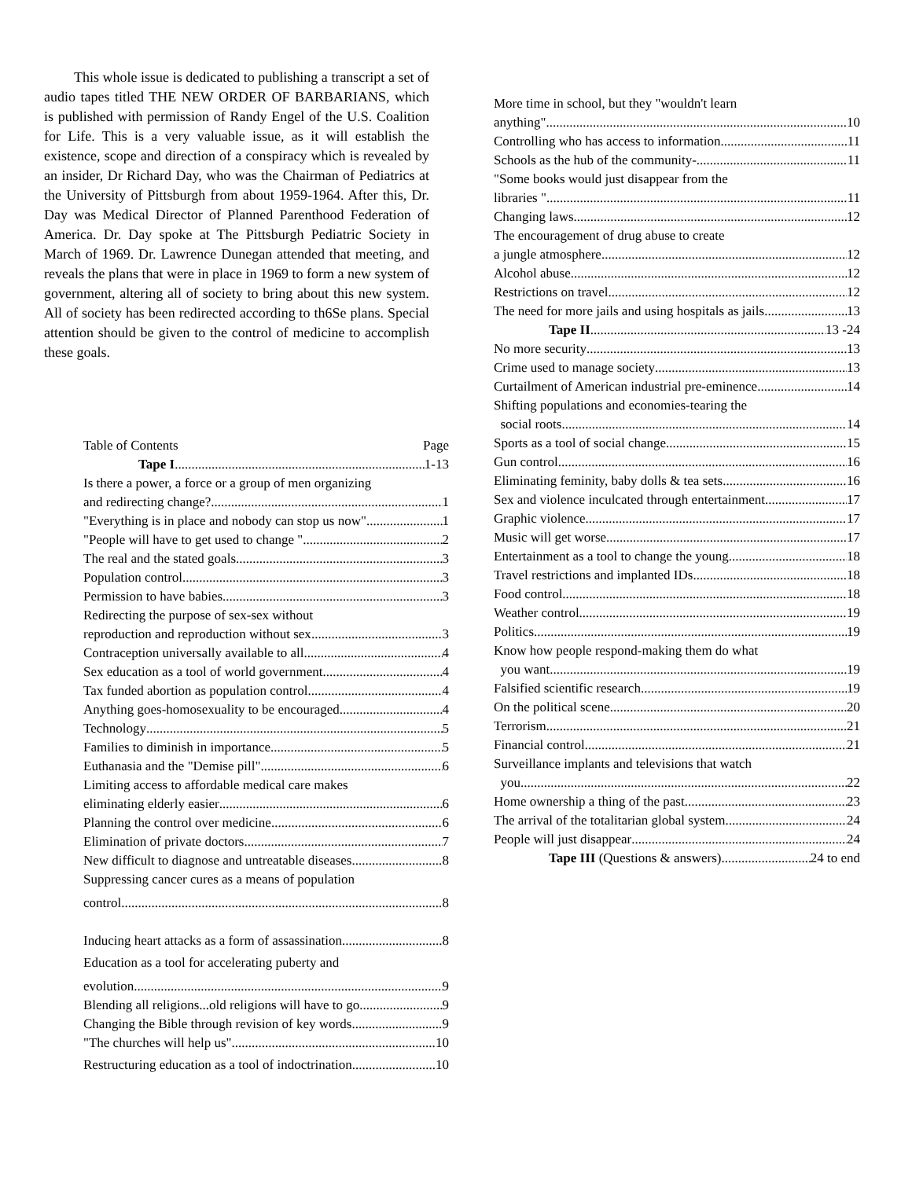This whole issue is dedicated to publishing a transcript a set of audio tapes titled THE NEW ORDER OF BARBARIANS, which is published with permission of Randy Engel of the U.S. Coalition for Life. This is a very valuable issue, as it will establish the existence, scope and direction of a conspiracy which is revealed by an insider, Dr Richard Day, who was the Chairman of Pediatrics at the University of Pittsburgh from about 1959-1964. After this, Dr. Day was Medical Director of Planned Parenthood Federation of America. Dr. Day spoke at The Pittsburgh Pediatric Society in March of 1969. Dr. Lawrence Dunegan attended that meeting, and reveals the plans that were in place in 1969 to form a new system of government, altering all of society to bring about this new system. All of society has been redirected according to th6Se plans. Special attention should be given to the control of medicine to accomplish these goals.
Table of Contents Page
Tape I 1-13
Is there a power, a force or a group of men organizing
and redirecting change? 1
"Everything is in place and nobody can stop us now" 1
"People will have to get used to change " 2
The real and the stated goals 3
Population control 3
Permission to have babies 3
Redirecting the purpose of sex-sex without
reproduction and reproduction without sex 3
Contraception universally available to all 4
Sex education as a tool of world government 4
Tax funded abortion as population control 4
Anything goes-homosexuality to be encouraged 4
Technology 5
Families to diminish in importance 5
Euthanasia and the "Demise pill" 6
Limiting access to affordable medical care makes
eliminating elderly easier 6
Planning the control over medicine 6
Elimination of private doctors 7
New difficult to diagnose and untreatable diseases 8
Suppressing cancer cures as a means of population
control 8
Inducing heart attacks as a form of assassination 8
Education as a tool for accelerating puberty and
evolution 9
Blending all religions...old religions will have to go 9
Changing the Bible through revision of key words 9
"The churches will help us" 10
Restructuring education as a tool of indoctrination 10
More time in school, but they "wouldn't learn
anything" 10
Controlling who has access to information 11
Schools as the hub of the community- 11
"Some books would just disappear from the
libraries " 11
Changing laws 12
The encouragement of drug abuse to create
a jungle atmosphere 12
Alcohol abuse 12
Restrictions on travel 12
The need for more jails and using hospitals as jails 13
Tape II 13 -24
No more security 13
Crime used to manage society 13
Curtailment of American industrial pre-eminence 14
Shifting populations and economies-tearing the
social roots 14
Sports as a tool of social change 15
Gun control 16
Eliminating feminity, baby dolls & tea sets 16
Sex and violence inculcated through entertainment 17
Graphic violence 17
Music will get worse 17
Entertainment as a tool to change the young 18
Travel restrictions and implanted IDs 18
Food control 18
Weather control 19
Politics 19
Know how people respond-making them do what
you want 19
Falsified scientific research 19
On the political scene 20
Terrorism 21
Financial control 21
Surveillance implants and televisions that watch
you 22
Home ownership a thing of the past 23
The arrival of the totalitarian global system 24
People will just disappear 24
Tape III (Questions & answers) 24 to end